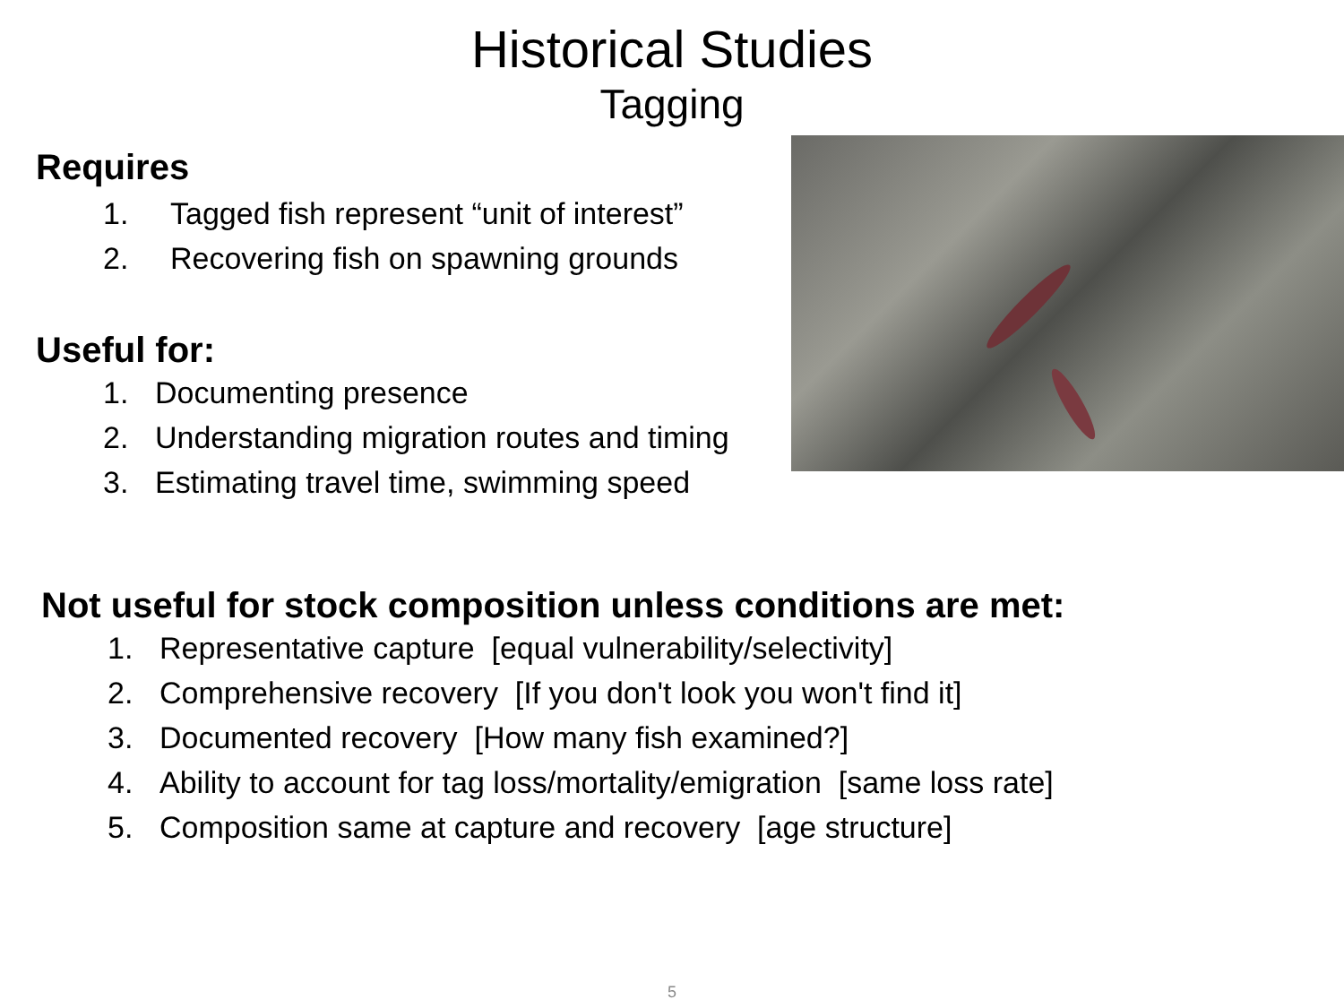Historical Studies
Tagging
Requires
1. Tagged fish represent “unit of interest”
2. Recovering fish on spawning grounds
Useful for:
1. Documenting presence
2. Understanding migration routes and timing
3. Estimating travel time, swimming speed
Not useful for stock composition unless conditions are met:
1. Representative capture [equal vulnerability/selectivity]
2. Comprehensive recovery [If you don't look you won't find it]
3. Documented recovery [How many fish examined?]
4. Ability to account for tag loss/mortality/emigration [same loss rate]
5. Composition same at capture and recovery [age structure]
5